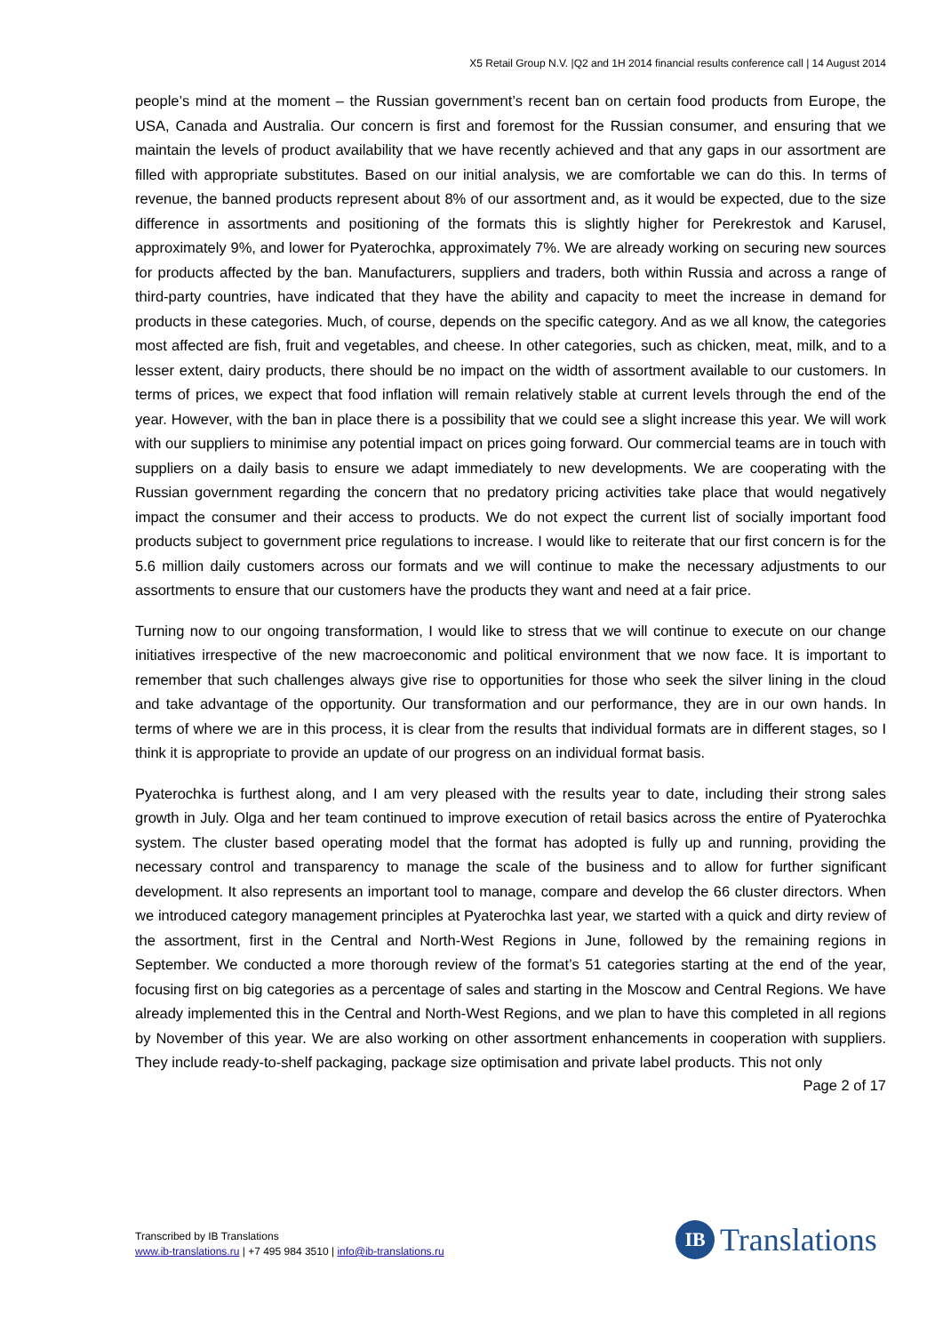X5 Retail Group N.V. |Q2 and 1H 2014 financial results conference call | 14 August 2014
people’s mind at the moment – the Russian government’s recent ban on certain food products from Europe, the USA, Canada and Australia. Our concern is first and foremost for the Russian consumer, and ensuring that we maintain the levels of product availability that we have recently achieved and that any gaps in our assortment are filled with appropriate substitutes. Based on our initial analysis, we are comfortable we can do this. In terms of revenue, the banned products represent about 8% of our assortment and, as it would be expected, due to the size difference in assortments and positioning of the formats this is slightly higher for Perekrestok and Karusel, approximately 9%, and lower for Pyaterochka, approximately 7%. We are already working on securing new sources for products affected by the ban. Manufacturers, suppliers and traders, both within Russia and across a range of third-party countries, have indicated that they have the ability and capacity to meet the increase in demand for products in these categories. Much, of course, depends on the specific category. And as we all know, the categories most affected are fish, fruit and vegetables, and cheese. In other categories, such as chicken, meat, milk, and to a lesser extent, dairy products, there should be no impact on the width of assortment available to our customers. In terms of prices, we expect that food inflation will remain relatively stable at current levels through the end of the year. However, with the ban in place there is a possibility that we could see a slight increase this year. We will work with our suppliers to minimise any potential impact on prices going forward. Our commercial teams are in touch with suppliers on a daily basis to ensure we adapt immediately to new developments. We are cooperating with the Russian government regarding the concern that no predatory pricing activities take place that would negatively impact the consumer and their access to products. We do not expect the current list of socially important food products subject to government price regulations to increase. I would like to reiterate that our first concern is for the 5.6 million daily customers across our formats and we will continue to make the necessary adjustments to our assortments to ensure that our customers have the products they want and need at a fair price.
Turning now to our ongoing transformation, I would like to stress that we will continue to execute on our change initiatives irrespective of the new macroeconomic and political environment that we now face. It is important to remember that such challenges always give rise to opportunities for those who seek the silver lining in the cloud and take advantage of the opportunity. Our transformation and our performance, they are in our own hands. In terms of where we are in this process, it is clear from the results that individual formats are in different stages, so I think it is appropriate to provide an update of our progress on an individual format basis.
Pyaterochka is furthest along, and I am very pleased with the results year to date, including their strong sales growth in July. Olga and her team continued to improve execution of retail basics across the entire of Pyaterochka system. The cluster based operating model that the format has adopted is fully up and running, providing the necessary control and transparency to manage the scale of the business and to allow for further significant development. It also represents an important tool to manage, compare and develop the 66 cluster directors. When we introduced category management principles at Pyaterochka last year, we started with a quick and dirty review of the assortment, first in the Central and North-West Regions in June, followed by the remaining regions in September. We conducted a more thorough review of the format’s 51 categories starting at the end of the year, focusing first on big categories as a percentage of sales and starting in the Moscow and Central Regions. We have already implemented this in the Central and North-West Regions, and we plan to have this completed in all regions by November of this year. We are also working on other assortment enhancements in cooperation with suppliers. They include ready-to-shelf packaging, package size optimisation and private label products. This not only
Page 2 of 17
Transcribed by IB Translations
www.ib-translations.ru | +7 495 984 3510 | info@ib-translations.ru
IB
Translations